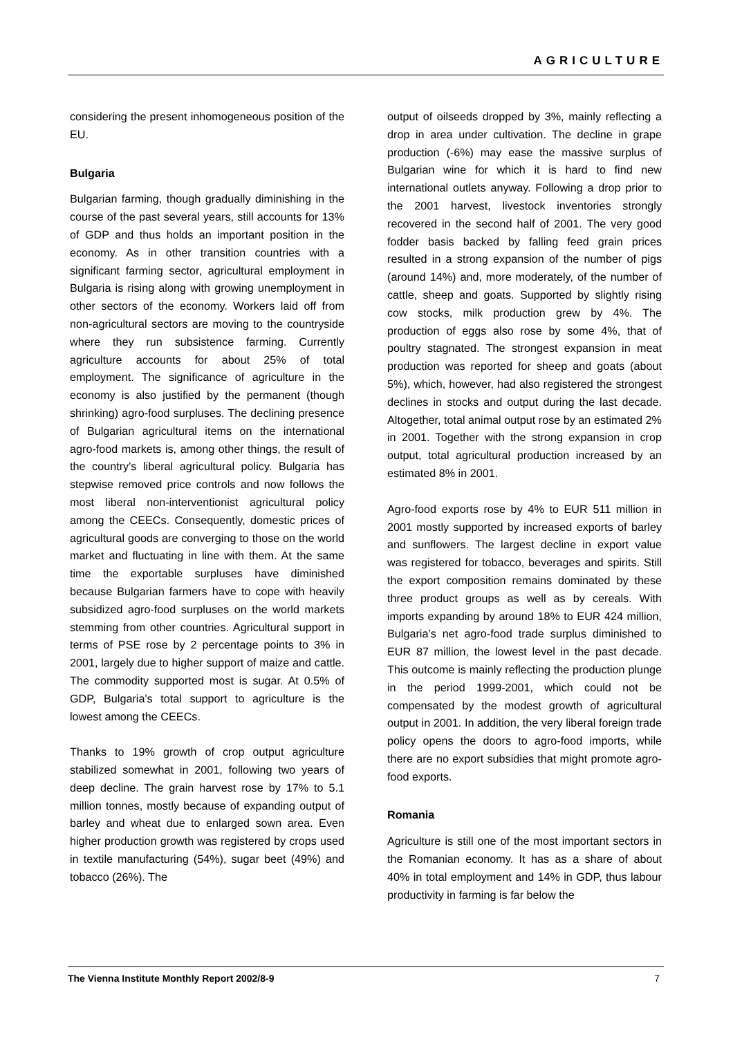AGRICULTURE
considering the present inhomogeneous position of the EU.
Bulgaria
Bulgarian farming, though gradually diminishing in the course of the past several years, still accounts for 13% of GDP and thus holds an important position in the economy. As in other transition countries with a significant farming sector, agricultural employment in Bulgaria is rising along with growing unemployment in other sectors of the economy. Workers laid off from non-agricultural sectors are moving to the countryside where they run subsistence farming. Currently agriculture accounts for about 25% of total employment. The significance of agriculture in the economy is also justified by the permanent (though shrinking) agro-food surpluses. The declining presence of Bulgarian agricultural items on the international agro-food markets is, among other things, the result of the country's liberal agricultural policy. Bulgaria has stepwise removed price controls and now follows the most liberal non-interventionist agricultural policy among the CEECs. Consequently, domestic prices of agricultural goods are converging to those on the world market and fluctuating in line with them. At the same time the exportable surpluses have diminished because Bulgarian farmers have to cope with heavily subsidized agro-food surpluses on the world markets stemming from other countries. Agricultural support in terms of PSE rose by 2 percentage points to 3% in 2001, largely due to higher support of maize and cattle. The commodity supported most is sugar. At 0.5% of GDP, Bulgaria's total support to agriculture is the lowest among the CEECs.
Thanks to 19% growth of crop output agriculture stabilized somewhat in 2001, following two years of deep decline. The grain harvest rose by 17% to 5.1 million tonnes, mostly because of expanding output of barley and wheat due to enlarged sown area. Even higher production growth was registered by crops used in textile manufacturing (54%), sugar beet (49%) and tobacco (26%). The
output of oilseeds dropped by 3%, mainly reflecting a drop in area under cultivation. The decline in grape production (-6%) may ease the massive surplus of Bulgarian wine for which it is hard to find new international outlets anyway. Following a drop prior to the 2001 harvest, livestock inventories strongly recovered in the second half of 2001. The very good fodder basis backed by falling feed grain prices resulted in a strong expansion of the number of pigs (around 14%) and, more moderately, of the number of cattle, sheep and goats. Supported by slightly rising cow stocks, milk production grew by 4%. The production of eggs also rose by some 4%, that of poultry stagnated. The strongest expansion in meat production was reported for sheep and goats (about 5%), which, however, had also registered the strongest declines in stocks and output during the last decade. Altogether, total animal output rose by an estimated 2% in 2001. Together with the strong expansion in crop output, total agricultural production increased by an estimated 8% in 2001.
Agro-food exports rose by 4% to EUR 511 million in 2001 mostly supported by increased exports of barley and sunflowers. The largest decline in export value was registered for tobacco, beverages and spirits. Still the export composition remains dominated by these three product groups as well as by cereals. With imports expanding by around 18% to EUR 424 million, Bulgaria’s net agro-food trade surplus diminished to EUR 87 million, the lowest level in the past decade. This outcome is mainly reflecting the production plunge in the period 1999-2001, which could not be compensated by the modest growth of agricultural output in 2001. In addition, the very liberal foreign trade policy opens the doors to agro-food imports, while there are no export subsidies that might promote agro-food exports.
Romania
Agriculture is still one of the most important sectors in the Romanian economy. It has as a share of about 40% in total employment and 14% in GDP, thus labour productivity in farming is far below the
The Vienna Institute Monthly Report 2002/8-9 7